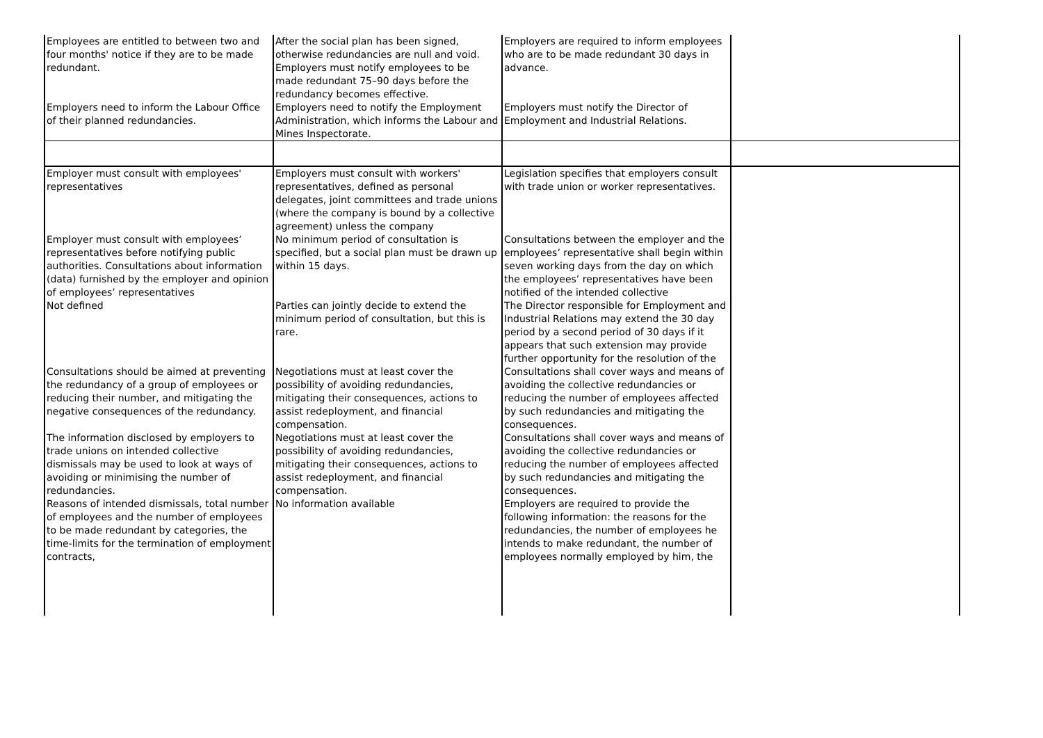| Employees are entitled to between two and four months' notice if they are to be made redundant. | After the social plan has been signed, otherwise redundancies are null and void. Employers must notify employees to be made redundant 75–90 days before the redundancy becomes effective. | Employers are required to inform employees who are to be made redundant 30 days in advance. | |
| Employers need to inform the Labour Office of their planned redundancies. | Employers need to notify the Employment Administration, which informs the Labour and Mines Inspectorate. | Employers must notify the Director of Employment and Industrial Relations. | |
| Employer must consult with employees' representatives | Employers must consult with workers' representatives, defined as personal delegates, joint committees and trade unions (where the company is bound by a collective agreement) unless the company | Legislation specifies that employers consult with trade union or worker representatives. | |
| Employer must consult with employees’ representatives before notifying public authorities. Consultations about information (data) furnished by the employer and opinion of employees’ representatives | No minimum period of consultation is specified, but a social plan must be drawn up within 15 days. | Consultations between the employer and the employees’ representative shall begin within seven working days from the day on which the employees’ representatives have been notified of the intended collective | |
| Not defined | Parties can jointly decide to extend the minimum period of consultation, but this is rare. | The Director responsible for Employment and Industrial Relations may extend the 30 day period by a second period of 30 days if it appears that such extension may provide further opportunity for the resolution of the | |
| Consultations should be aimed at preventing the redundancy of a group of employees or reducing their number, and mitigating the negative consequences of the redundancy. | Negotiations must at least cover the possibility of avoiding redundancies, mitigating their consequences, actions to assist redeployment, and financial compensation. | Consultations shall cover ways and means of avoiding the collective redundancies or reducing the number of employees affected by such redundancies and mitigating the consequences. | |
| The information disclosed by employers to trade unions on intended collective dismissals may be used to look at ways of avoiding or minimising the number of redundancies. | Negotiations must at least cover the possibility of avoiding redundancies, mitigating their consequences, actions to assist redeployment, and financial compensation. | Consultations shall cover ways and means of avoiding the collective redundancies or reducing the number of employees affected by such redundancies and mitigating the consequences. | |
| Reasons of intended dismissals, total number of employees and the number of employees to be made redundant by categories, the time-limits for the termination of employment contracts, | No information available | Employers are required to provide the following information: the reasons for the redundancies, the number of employees he intends to make redundant, the number of employees normally employed by him, the | |